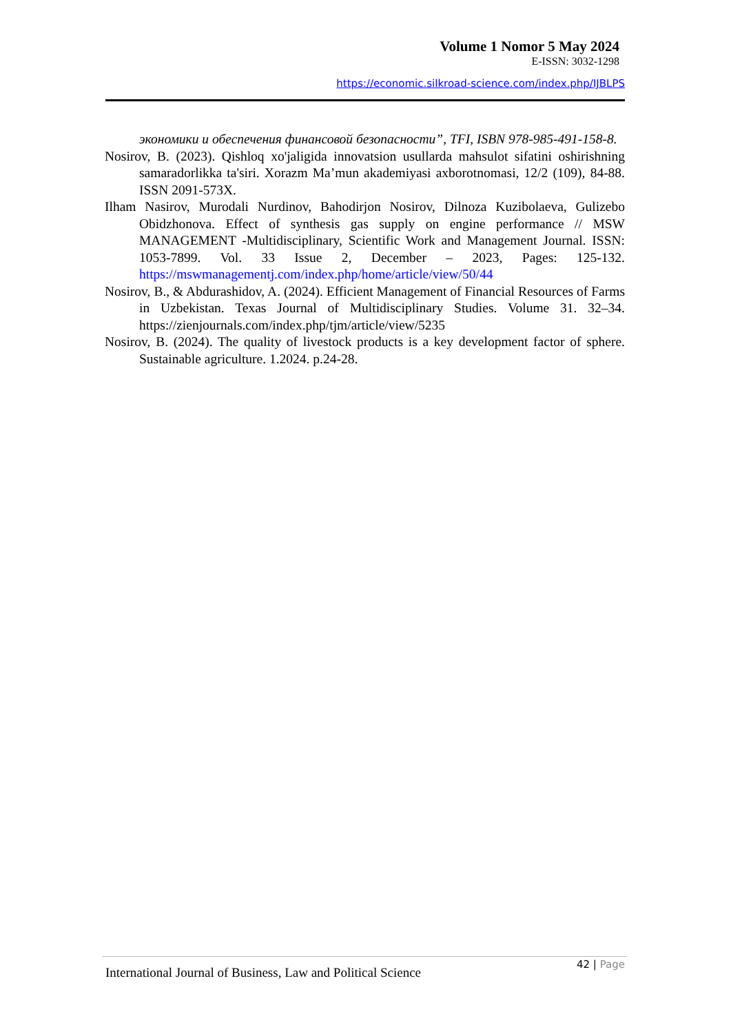Volume 1 Nomor 5 May 2024
E-ISSN: 3032-1298
https://economic.silkroad-science.com/index.php/IJBLPS
экономики и обеспечения финансовой безопасности”, TFI, ISBN 978-985-491-158-8.
Nosirov, B. (2023). Qishloq xo'jaligida innovatsion usullarda mahsulot sifatini oshirishning samaradorlikka ta'siri. Xorazm Ma’mun akademiyasi axborotnomasi, 12/2 (109), 84-88. ISSN 2091-573X.
Ilham Nasirov, Murodali Nurdinov, Bahodirjon Nosirov, Dilnoza Kuzibolaeva, Gulizebo Obidzhonova. Effect of synthesis gas supply on engine performance // MSW MANAGEMENT -Multidisciplinary, Scientific Work and Management Journal. ISSN: 1053-7899. Vol. 33 Issue 2, December – 2023, Pages: 125-132. https://mswmanagementj.com/index.php/home/article/view/50/44
Nosirov, B., & Abdurashidov, A. (2024). Efficient Management of Financial Resources of Farms in Uzbekistan. Texas Journal of Multidisciplinary Studies. Volume 31. 32–34. https://zienjournals.com/index.php/tjm/article/view/5235
Nosirov, B. (2024). The quality of livestock products is a key development factor of sphere. Sustainable agriculture. 1.2024. p.24-28.
International Journal of Business, Law and Political Science
42 | Page